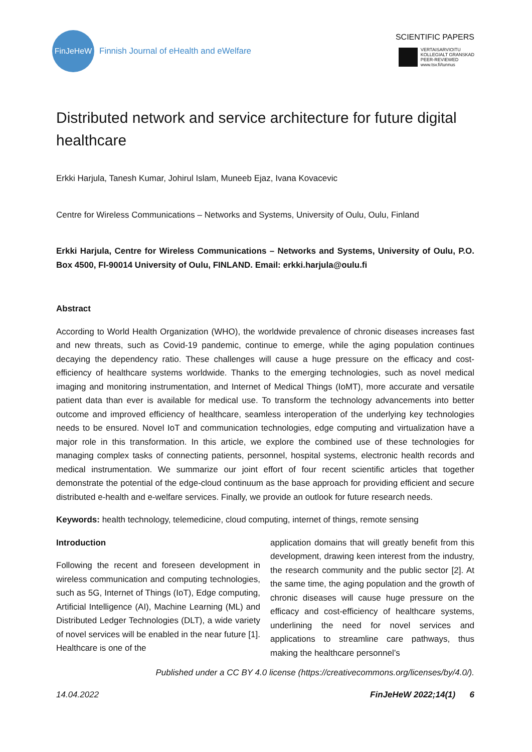FinJeHeW
Finnish Journal of eHealth and eWelfare
SCIENTIFIC PAPERS
VERTAISARVIOITU
KOLLEGIALT GRANSKAD
PEER-REVIEWED
www.tsv.fi/tunnus
Distributed network and service architecture for future digital healthcare
Erkki Harjula, Tanesh Kumar, Johirul Islam, Muneeb Ejaz, Ivana Kovacevic
Centre for Wireless Communications – Networks and Systems, University of Oulu, Oulu, Finland
Erkki Harjula, Centre for Wireless Communications – Networks and Systems, University of Oulu, P.O. Box 4500, FI-90014 University of Oulu, FINLAND. Email: erkki.harjula@oulu.fi
Abstract
According to World Health Organization (WHO), the worldwide prevalence of chronic diseases increases fast and new threats, such as Covid-19 pandemic, continue to emerge, while the aging population continues decaying the dependency ratio. These challenges will cause a huge pressure on the efficacy and cost-efficiency of healthcare systems worldwide. Thanks to the emerging technologies, such as novel medical imaging and monitoring instrumentation, and Internet of Medical Things (IoMT), more accurate and versatile patient data than ever is available for medical use. To transform the technology advancements into better outcome and improved efficiency of healthcare, seamless interoperation of the underlying key technologies needs to be ensured. Novel IoT and communication technologies, edge computing and virtualization have a major role in this transformation. In this article, we explore the combined use of these technologies for managing complex tasks of connecting patients, personnel, hospital systems, electronic health records and medical instrumentation. We summarize our joint effort of four recent scientific articles that together demonstrate the potential of the edge-cloud continuum as the base approach for providing efficient and secure distributed e-health and e-welfare services. Finally, we provide an outlook for future research needs.
Keywords: health technology, telemedicine, cloud computing, internet of things, remote sensing
Introduction
Following the recent and foreseen development in wireless communication and computing technologies, such as 5G, Internet of Things (IoT), Edge computing, Artificial Intelligence (AI), Machine Learning (ML) and Distributed Ledger Technologies (DLT), a wide variety of novel services will be enabled in the near future [1]. Healthcare is one of the
application domains that will greatly benefit from this development, drawing keen interest from the industry, the research community and the public sector [2]. At the same time, the aging population and the growth of chronic diseases will cause huge pressure on the efficacy and cost-efficiency of healthcare systems, underlining the need for novel services and applications to streamline care pathways, thus making the healthcare personnel’s
Published under a CC BY 4.0 license (https://creativecommons.org/licenses/by/4.0/).
14.04.2022 FinJeHeW 2022;14(1) 6